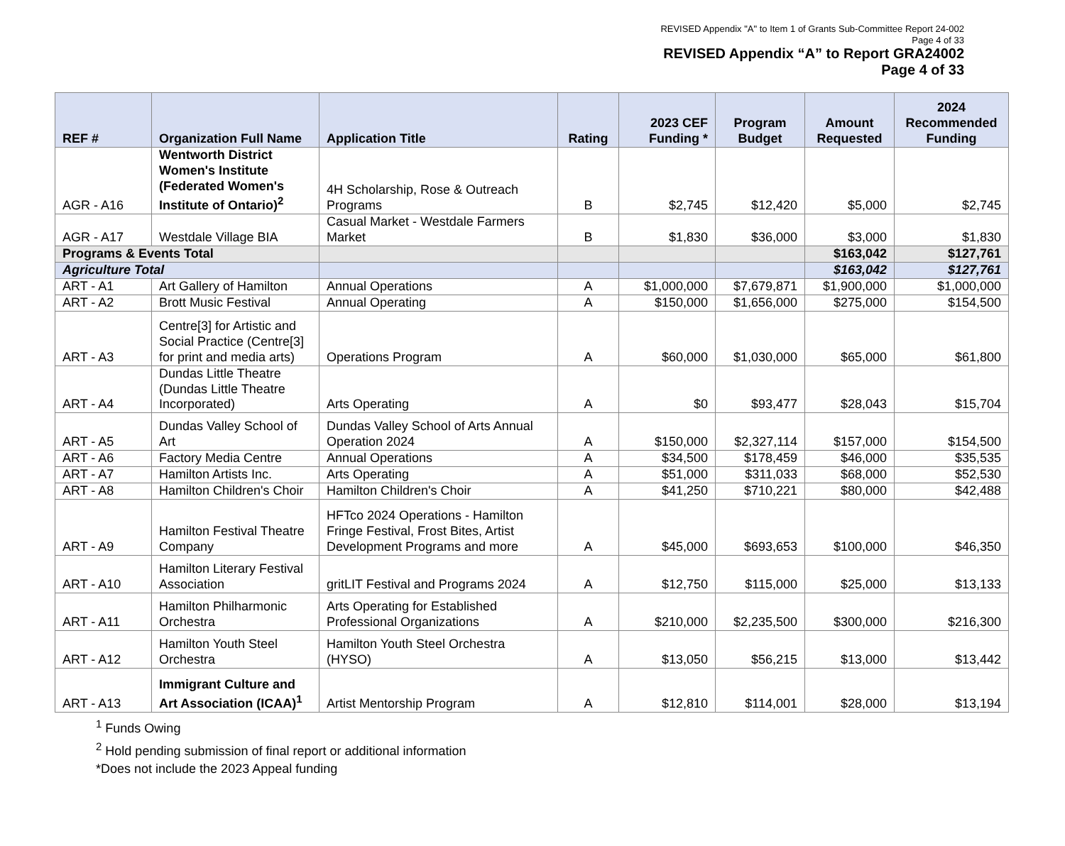REVISED Appendix "A" to Item 1 of Grants Sub-Committee Report 24-002
Page 4 of 33
REVISED Appendix “A” to Report GRA24002
Page 4 of 33
| REF # | Organization Full Name | Application Title | Rating | 2023 CEF Funding * | Program Budget | Amount Requested | 2024 Recommended Funding |
| --- | --- | --- | --- | --- | --- | --- | --- |
| AGR - A16 | Wentworth District Women's Institute (Federated Women's Institute of Ontario)<sup>2</sup> | 4H Scholarship, Rose & Outreach Programs | B | $2,745 | $12,420 | $5,000 | $2,745 |
| AGR - A17 | Westdale Village BIA | Casual Market - Westdale Farmers Market | B | $1,830 | $36,000 | $3,000 | $1,830 |
| Programs & Events Total | | | | | | $163,042 | $127,761 |
| Agriculture Total | | | | | | $163,042 | $127,761 |
| ART - A1 | Art Gallery of Hamilton | Annual Operations | A | $1,000,000 | $7,679,871 | $1,900,000 | $1,000,000 |
| ART - A2 | Brott Music Festival | Annual Operating | A | $150,000 | $1,656,000 | $275,000 | $154,500 |
| ART - A3 | Centre[3] for Artistic and Social Practice (Centre[3] for print and media arts) | Operations Program | A | $60,000 | $1,030,000 | $65,000 | $61,800 |
| ART - A4 | Dundas Little Theatre (Dundas Little Theatre Incorporated) | Arts Operating | A | $0 | $93,477 | $28,043 | $15,704 |
| ART - A5 | Dundas Valley School of Art | Dundas Valley School of Arts Annual Operation 2024 | A | $150,000 | $2,327,114 | $157,000 | $154,500 |
| ART - A6 | Factory Media Centre | Annual Operations | A | $34,500 | $178,459 | $46,000 | $35,535 |
| ART - A7 | Hamilton Artists Inc. | Arts Operating | A | $51,000 | $311,033 | $68,000 | $52,530 |
| ART - A8 | Hamilton Children's Choir | Hamilton Children's Choir | A | $41,250 | $710,221 | $80,000 | $42,488 |
| ART - A9 | Hamilton Festival Theatre Company | HFTco 2024 Operations - Hamilton Fringe Festival, Frost Bites, Artist Development Programs and more | A | $45,000 | $693,653 | $100,000 | $46,350 |
| ART - A10 | Hamilton Literary Festival Association | gritLIT Festival and Programs 2024 | A | $12,750 | $115,000 | $25,000 | $13,133 |
| ART - A11 | Hamilton Philharmonic Orchestra | Arts Operating for Established Professional Organizations | A | $210,000 | $2,235,500 | $300,000 | $216,300 |
| ART - A12 | Hamilton Youth Steel Orchestra | Hamilton Youth Steel Orchestra (HYSO) | A | $13,050 | $56,215 | $13,000 | $13,442 |
| ART - A13 | Immigrant Culture and Art Association (ICAA)<sup>1</sup> | Artist Mentorship Program | A | $12,810 | $114,001 | $28,000 | $13,194 |
<sup>1</sup> Funds Owing
<sup>2</sup> Hold pending submission of final report or additional information
*Does not include the 2023 Appeal funding